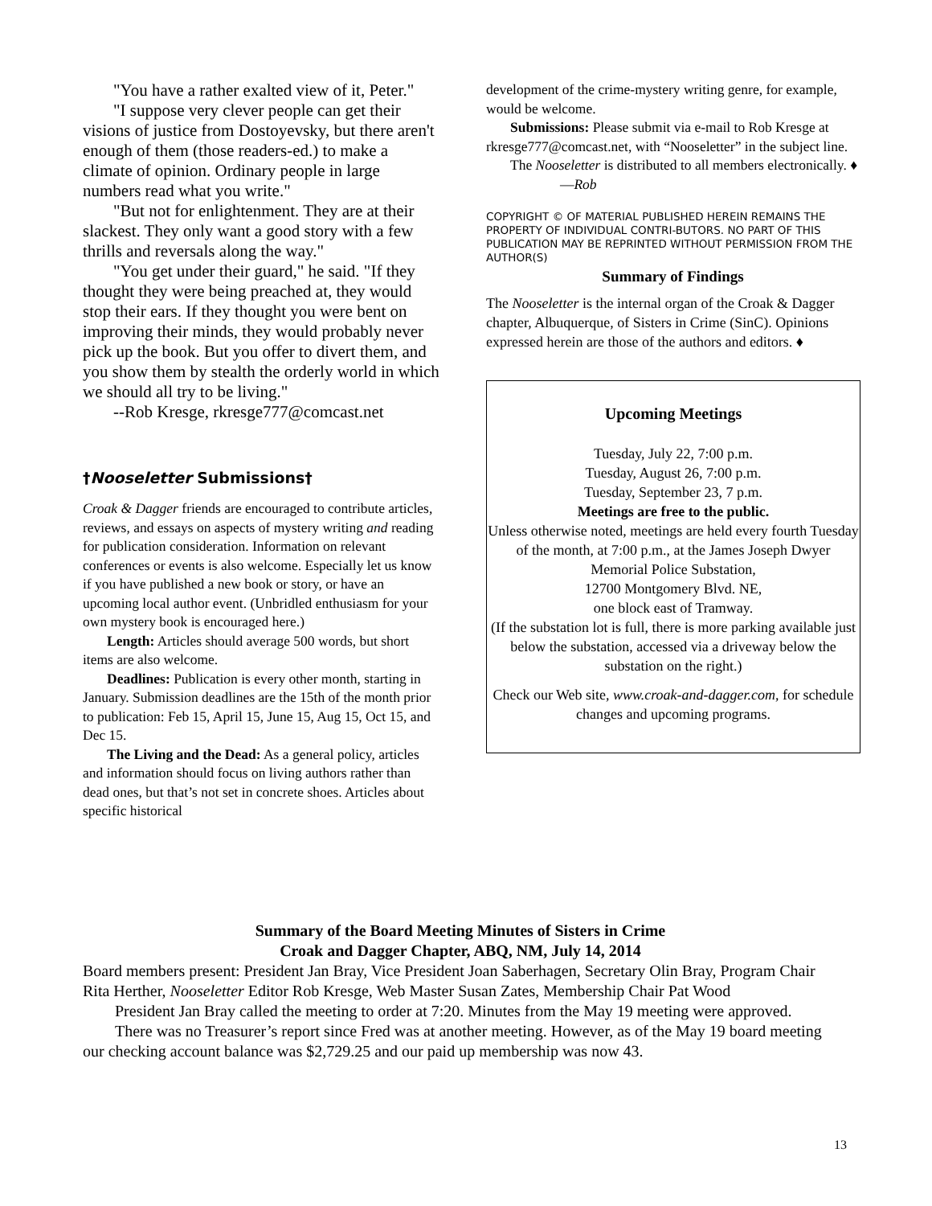"You have a rather exalted view of it, Peter."
"I suppose very clever people can get their visions of justice from Dostoyevsky, but there aren't enough of them (those readers-ed.) to make a climate of opinion. Ordinary people in large numbers read what you write."
"But not for enlightenment. They are at their slackest. They only want a good story with a few thrills and reversals along the way."
"You get under their guard," he said. "If they thought they were being preached at, they would stop their ears. If they thought you were bent on improving their minds, they would probably never pick up the book. But you offer to divert them, and you show them by stealth the orderly world in which we should all try to be living."
--Rob Kresge, rkresge777@comcast.net
†Nooseletter Submissions†
Croak & Dagger friends are encouraged to contribute articles, reviews, and essays on aspects of mystery writing and reading for publication consideration. Information on relevant conferences or events is also welcome. Especially let us know if you have published a new book or story, or have an upcoming local author event. (Unbridled enthusiasm for your own mystery book is encouraged here.)
Length: Articles should average 500 words, but short items are also welcome.
Deadlines: Publication is every other month, starting in January. Submission deadlines are the 15th of the month prior to publication: Feb 15, April 15, June 15, Aug 15, Oct 15, and Dec 15.
The Living and the Dead: As a general policy, articles and information should focus on living authors rather than dead ones, but that’s not set in concrete shoes. Articles about specific historical
development of the crime-mystery writing genre, for example, would be welcome.
Submissions: Please submit via e-mail to Rob Kresge at rkresge777@comcast.net, with “Nooseletter” in the subject line.
The Nooseletter is distributed to all members electronically. ♦ —Rob
COPYRIGHT © OF MATERIAL PUBLISHED HEREIN REMAINS THE PROPERTY OF INDIVIDUAL CONTRI-BUTORS. NO PART OF THIS PUBLICATION MAY BE REPRINTED WITHOUT PERMISSION FROM THE AUTHOR(S)
Summary of Findings
The Nooseletter is the internal organ of the Croak & Dagger chapter, Albuquerque, of Sisters in Crime (SinC). Opinions expressed herein are those of the authors and editors. ♦
Upcoming Meetings
Tuesday, July 22, 7:00 p.m.
Tuesday, August 26, 7:00 p.m.
Tuesday, September 23, 7 p.m.
Meetings are free to the public.
Unless otherwise noted, meetings are held every fourth Tuesday of the month, at 7:00 p.m., at the James Joseph Dwyer Memorial Police Substation,
12700 Montgomery Blvd. NE,
one block east of Tramway.
(If the substation lot is full, there is more parking available just below the substation, accessed via a driveway below the substation on the right.)
Check our Web site, www.croak-and-dagger.com, for schedule changes and upcoming programs.
Summary of the Board Meeting Minutes of Sisters in Crime
Croak and Dagger Chapter, ABQ, NM, July 14, 2014
Board members present: President Jan Bray, Vice President Joan Saberhagen, Secretary Olin Bray, Program Chair Rita Herther, Nooseletter Editor Rob Kresge, Web Master Susan Zates, Membership Chair Pat Wood
President Jan Bray called the meeting to order at 7:20. Minutes from the May 19 meeting were approved.
There was no Treasurer’s report since Fred was at another meeting. However, as of the May 19 board meeting our checking account balance was $2,729.25 and our paid up membership was now 43.
13